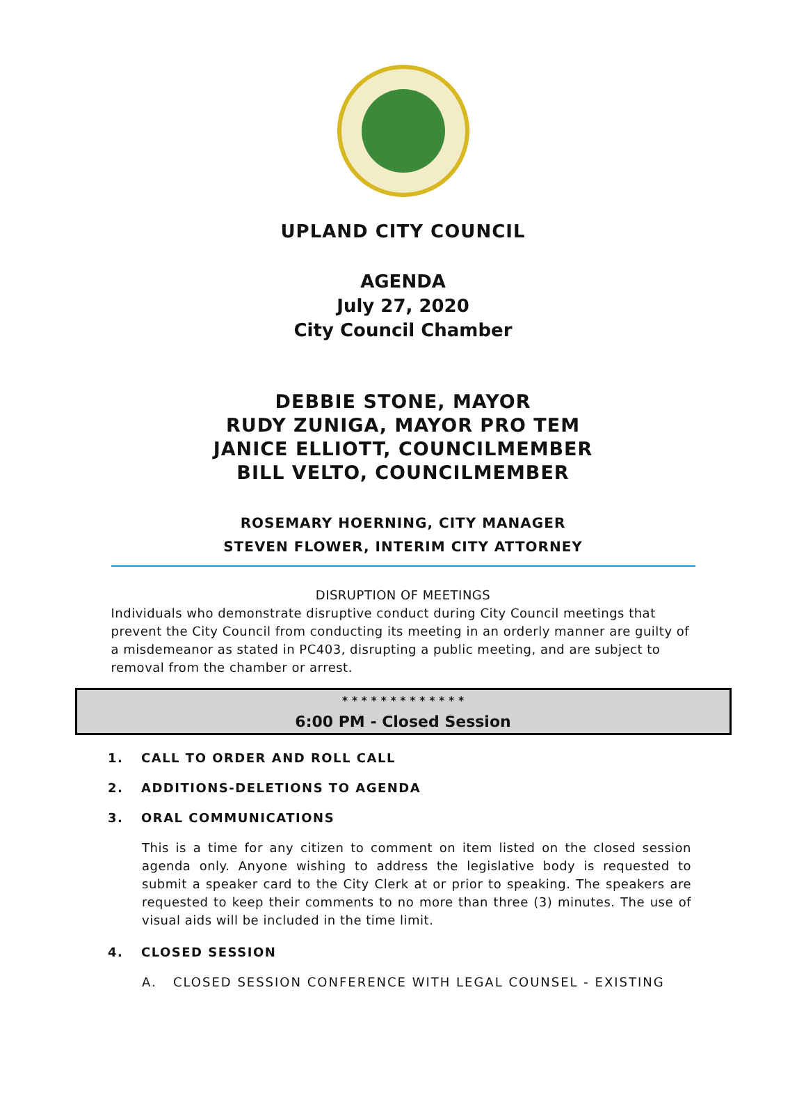UPLAND CITY COUNCIL
AGENDA
July 27, 2020
City Council Chamber
DEBBIE STONE, MAYOR
RUDY ZUNIGA, MAYOR PRO TEM
JANICE ELLIOTT, COUNCILMEMBER
BILL VELTO, COUNCILMEMBER
ROSEMARY HOERNING, CITY MANAGER
STEVEN FLOWER, INTERIM CITY ATTORNEY
DISRUPTION OF MEETINGS
Individuals who demonstrate disruptive conduct during City Council meetings that prevent the City Council from conducting its meeting in an orderly manner are guilty of a misdemeanor as stated in PC403, disrupting a public meeting, and are subject to removal from the chamber or arrest.
* * * * * * * * * * * * *
6:00 PM - Closed Session
1. CALL TO ORDER AND ROLL CALL
2. ADDITIONS-DELETIONS TO AGENDA
3. ORAL COMMUNICATIONS
This is a time for any citizen to comment on item listed on the closed session agenda only. Anyone wishing to address the legislative body is requested to submit a speaker card to the City Clerk at or prior to speaking. The speakers are requested to keep their comments to no more than three (3) minutes. The use of visual aids will be included in the time limit.
4. CLOSED SESSION
A. CLOSED SESSION CONFERENCE WITH LEGAL COUNSEL - EXISTING